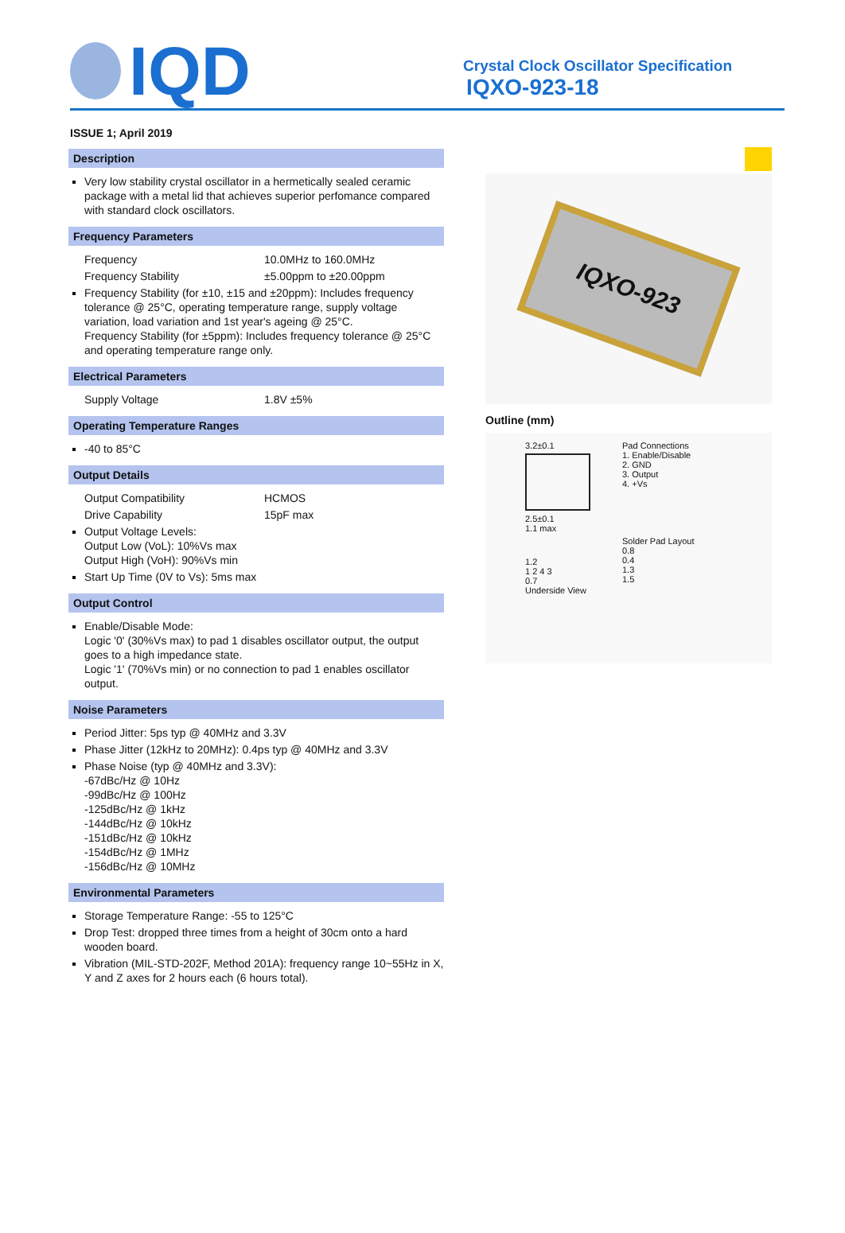IQD
Crystal Clock Oscillator Specification
IQXO-923-18
ISSUE 1; April 2019
Description
Very low stability crystal oscillator in a hermetically sealed ceramic package with a metal lid that achieves superior perfomance compared with standard clock oscillators.
Frequency Parameters
Frequency 10.0MHz to 160.0MHz
Frequency Stability ±5.00ppm to ±20.00ppm
Frequency Stability (for ±10, ±15 and ±20ppm): Includes frequency tolerance @ 25°C, operating temperature range, supply voltage variation, load variation and 1st year's ageing @ 25°C.
Frequency Stability (for ±5ppm): Includes frequency tolerance @ 25°C and operating temperature range only.
Electrical Parameters
Supply Voltage 1.8V ±5%
Operating Temperature Ranges
-40 to 85°C
Output Details
Output Compatibility HCMOS
Drive Capability 15pF max
Output Voltage Levels:
Output Low (VoL): 10%Vs max
Output High (VoH): 90%Vs min
Start Up Time (0V to Vs): 5ms max
Output Control
Enable/Disable Mode:
Logic '0' (30%Vs max) to pad 1 disables oscillator output, the output goes to a high impedance state.
Logic '1' (70%Vs min) or no connection to pad 1 enables oscillator output.
Noise Parameters
Period Jitter: 5ps typ @ 40MHz and 3.3V
Phase Jitter (12kHz to 20MHz): 0.4ps typ @ 40MHz and 3.3V
Phase Noise (typ @ 40MHz and 3.3V):
-67dBc/Hz @ 10Hz
-99dBc/Hz @ 100Hz
-125dBc/Hz @ 1kHz
-144dBc/Hz @ 10kHz
-151dBc/Hz @ 10kHz
-154dBc/Hz @ 1MHz
-156dBc/Hz @ 10MHz
Environmental Parameters
Storage Temperature Range: -55 to 125°C
Drop Test: dropped three times from a height of 30cm onto a hard wooden board.
Vibration (MIL-STD-202F, Method 201A): frequency range 10~55Hz in X, Y and Z axes for 2 hours each (6 hours total).
IQXO-923
Outline (mm)
3.2±0.1
2.5±0.1
1.1 max
1.2
1 2 4 3
0.7
Underside View
Pad Connections
1. Enable/Disable
2. GND
3. Output
4. +Vs
Solder Pad Layout
0.8
0.4
1.3
1.5